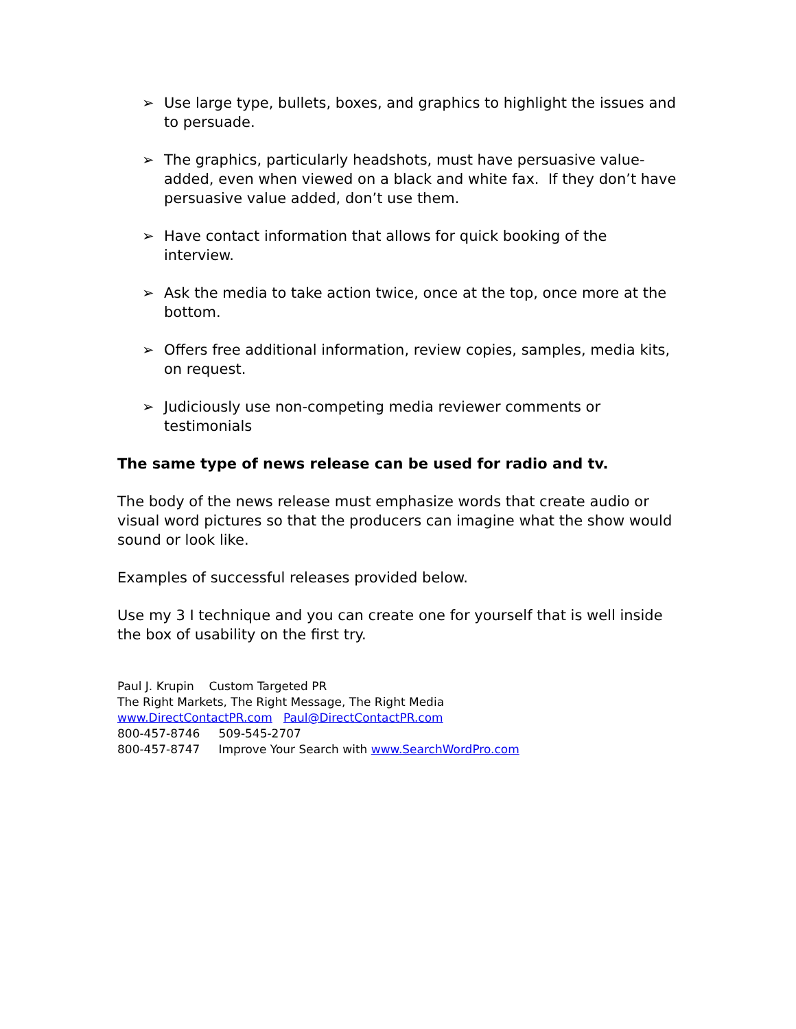➢ Use large type, bullets, boxes, and graphics to highlight the issues and to persuade.
➢ The graphics, particularly headshots, must have persuasive value-added, even when viewed on a black and white fax. If they don’t have persuasive value added, don’t use them.
➢ Have contact information that allows for quick booking of the interview.
➢ Ask the media to take action twice, once at the top, once more at the bottom.
➢ Offers free additional information, review copies, samples, media kits, on request.
➢ Judiciously use non-competing media reviewer comments or testimonials
The same type of news release can be used for radio and tv.
The body of the news release must emphasize words that create audio or visual word pictures so that the producers can imagine what the show would sound or look like.
Examples of successful releases provided below.
Use my 3 I technique and you can create one for yourself that is well inside the box of usability on the first try.
Paul J. Krupin Custom Targeted PR
The Right Markets, The Right Message, The Right Media
www.DirectContactPR.com Paul@DirectContactPR.com
800-457-8746 509-545-2707
800-457-8747 Improve Your Search with www.SearchWordPro.com